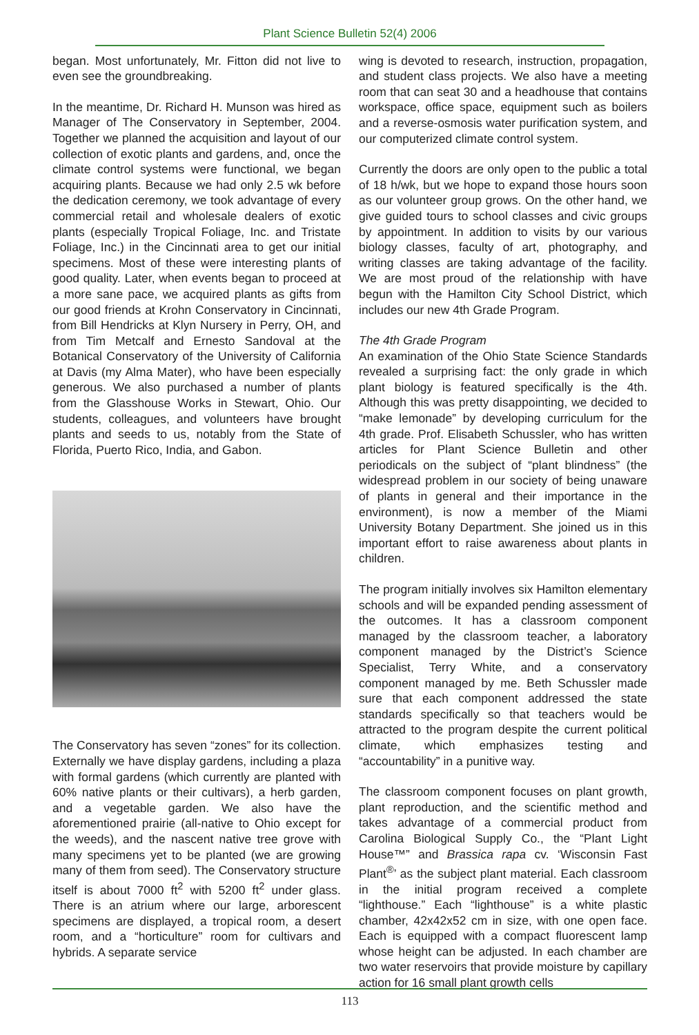Plant Science Bulletin 52(4) 2006
began. Most unfortunately, Mr. Fitton did not live to even see the groundbreaking.
In the meantime, Dr. Richard H. Munson was hired as Manager of The Conservatory in September, 2004. Together we planned the acquisition and layout of our collection of exotic plants and gardens, and, once the climate control systems were functional, we began acquiring plants. Because we had only 2.5 wk before the dedication ceremony, we took advantage of every commercial retail and wholesale dealers of exotic plants (especially Tropical Foliage, Inc. and Tristate Foliage, Inc.) in the Cincinnati area to get our initial specimens. Most of these were interesting plants of good quality. Later, when events began to proceed at a more sane pace, we acquired plants as gifts from our good friends at Krohn Conservatory in Cincinnati, from Bill Hendricks at Klyn Nursery in Perry, OH, and from Tim Metcalf and Ernesto Sandoval at the Botanical Conservatory of the University of California at Davis (my Alma Mater), who have been especially generous. We also purchased a number of plants from the Glasshouse Works in Stewart, Ohio. Our students, colleagues, and volunteers have brought plants and seeds to us, notably from the State of Florida, Puerto Rico, India, and Gabon.
The Conservatory has seven “zones” for its collection. Externally we have display gardens, including a plaza with formal gardens (which currently are planted with 60% native plants or their cultivars), a herb garden, and a vegetable garden. We also have the aforementioned prairie (all-native to Ohio except for the weeds), and the nascent native tree grove with many specimens yet to be planted (we are growing many of them from seed). The Conservatory structure itself is about 7000 ft<sup>2</sup> with 5200 ft<sup>2</sup> under glass. There is an atrium where our large, arborescent specimens are displayed, a tropical room, a desert room, and a “horticulture” room for cultivars and hybrids. A separate service
wing is devoted to research, instruction, propagation, and student class projects. We also have a meeting room that can seat 30 and a headhouse that contains workspace, office space, equipment such as boilers and a reverse-osmosis water purification system, and our computerized climate control system.
Currently the doors are only open to the public a total of 18 h/wk, but we hope to expand those hours soon as our volunteer group grows. On the other hand, we give guided tours to school classes and civic groups by appointment. In addition to visits by our various biology classes, faculty of art, photography, and writing classes are taking advantage of the facility. We are most proud of the relationship with have begun with the Hamilton City School District, which includes our new 4th Grade Program.
The 4th Grade Program
An examination of the Ohio State Science Standards revealed a surprising fact: the only grade in which plant biology is featured specifically is the 4th. Although this was pretty disappointing, we decided to “make lemonade” by developing curriculum for the 4th grade. Prof. Elisabeth Schussler, who has written articles for Plant Science Bulletin and other periodicals on the subject of “plant blindness” (the widespread problem in our society of being unaware of plants in general and their importance in the environment), is now a member of the Miami University Botany Department. She joined us in this important effort to raise awareness about plants in children.
The program initially involves six Hamilton elementary schools and will be expanded pending assessment of the outcomes. It has a classroom component managed by the classroom teacher, a laboratory component managed by the District’s Science Specialist, Terry White, and a conservatory component managed by me. Beth Schussler made sure that each component addressed the state standards specifically so that teachers would be attracted to the program despite the current political climate, which emphasizes testing and “accountability” in a punitive way.
The classroom component focuses on plant growth, plant reproduction, and the scientific method and takes advantage of a commercial product from Carolina Biological Supply Co., the “Plant Light House™” and Brassica rapa cv. ‘Wisconsin Fast Plant<sup>®</sup>’ as the subject plant material. Each classroom in the initial program received a complete “lighthouse.” Each “lighthouse” is a white plastic chamber, 42x42x52 cm in size, with one open face. Each is equipped with a compact fluorescent lamp whose height can be adjusted. In each chamber are two water reservoirs that provide moisture by capillary action for 16 small plant growth cells
113